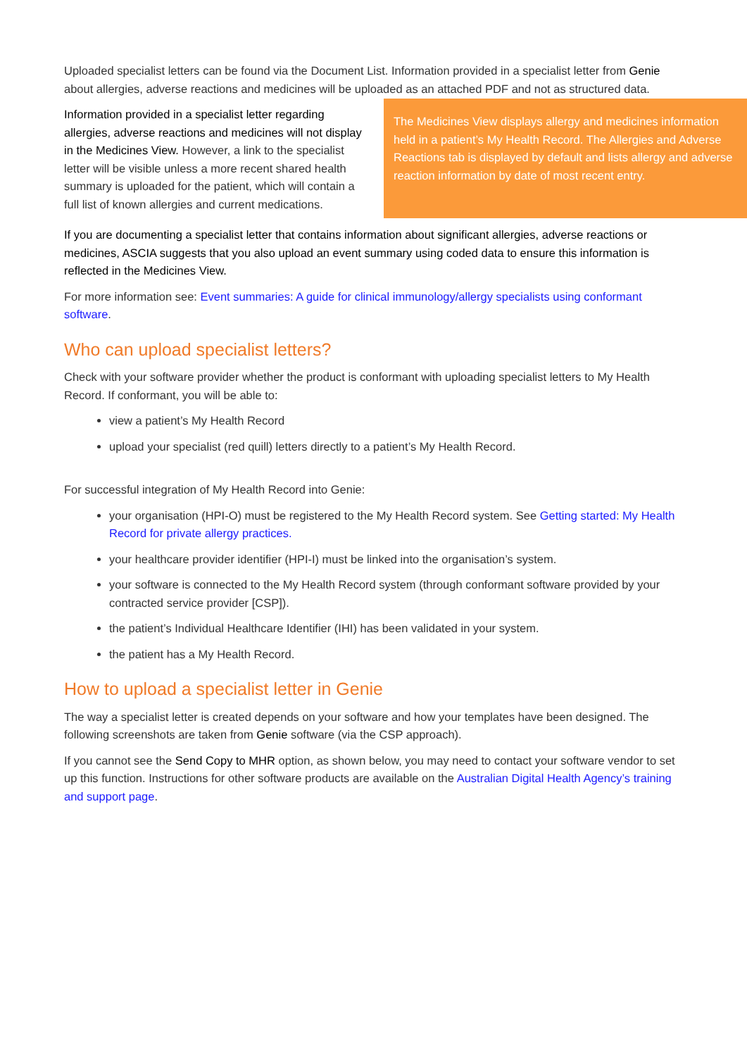Uploaded specialist letters can be found via the Document List. Information provided in a specialist letter from Genie about allergies, adverse reactions and medicines will be uploaded as an attached PDF and not as structured data.
Information provided in a specialist letter regarding allergies, adverse reactions and medicines will not display in the Medicines View. However, a link to the specialist letter will be visible unless a more recent shared health summary is uploaded for the patient, which will contain a full list of known allergies and current medications.
The Medicines View displays allergy and medicines information held in a patient’s My Health Record. The Allergies and Adverse Reactions tab is displayed by default and lists allergy and adverse reaction information by date of most recent entry.
If you are documenting a specialist letter that contains information about significant allergies, adverse reactions or medicines, ASCIA suggests that you also upload an event summary using coded data to ensure this information is reflected in the Medicines View.
For more information see: Event summaries: A guide for clinical immunology/allergy specialists using conformant software.
Who can upload specialist letters?
Check with your software provider whether the product is conformant with uploading specialist letters to My Health Record. If conformant, you will be able to:
view a patient’s My Health Record
upload your specialist (red quill) letters directly to a patient’s My Health Record.
For successful integration of My Health Record into Genie:
your organisation (HPI-O) must be registered to the My Health Record system. See Getting started: My Health Record for private allergy practices.
your healthcare provider identifier (HPI-I) must be linked into the organisation’s system.
your software is connected to the My Health Record system (through conformant software provided by your contracted service provider [CSP]).
the patient’s Individual Healthcare Identifier (IHI) has been validated in your system.
the patient has a My Health Record.
How to upload a specialist letter in Genie
The way a specialist letter is created depends on your software and how your templates have been designed. The following screenshots are taken from Genie software (via the CSP approach).
If you cannot see the Send Copy to MHR option, as shown below, you may need to contact your software vendor to set up this function. Instructions for other software products are available on the Australian Digital Health Agency’s training and support page.